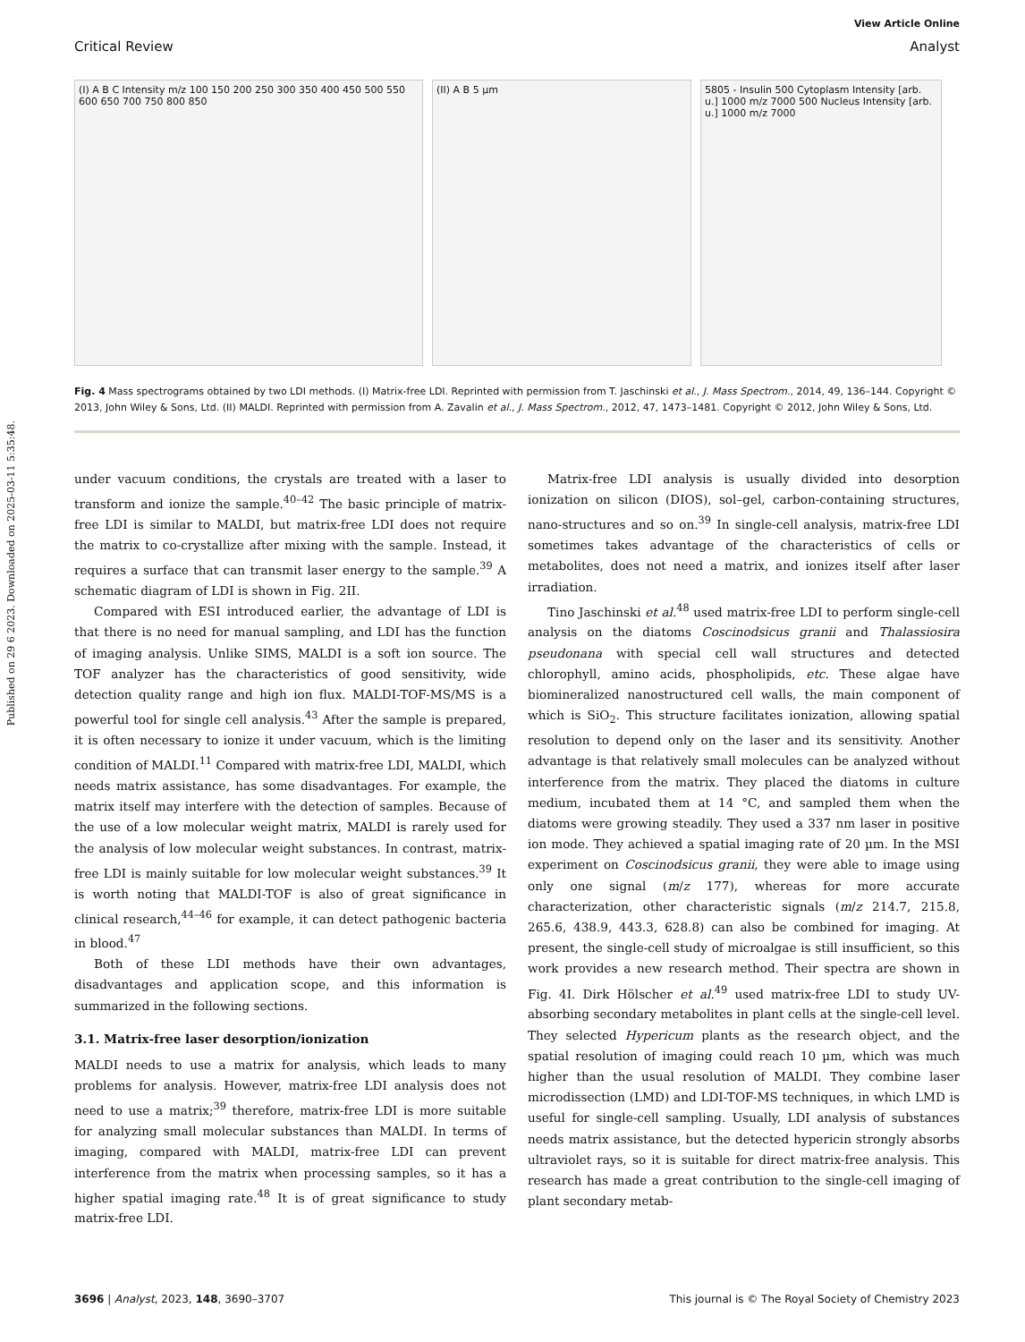Published on 29 6 2023. Downloaded on 2025-03-11 5:35:48.
View Article Online
Critical Review Analyst
(I) A B C Intensity m/z 100 150 200 250 300 350 400 450 500 550 600 650 700 750 800 850
(II) A B 5 µm 5805 - Insulin 500 Cytoplasm Intensity [arb. u.] 1000 m/z 7000 500 Nucleus Intensity [arb. u.] 1000 m/z 7000
Fig. 4 Mass spectrograms obtained by two LDI methods. (I) Matrix-free LDI. Reprinted with permission from T. Jaschinski et al., J. Mass Spectrom., 2014, 49, 136–144. Copyright © 2013, John Wiley & Sons, Ltd. (II) MALDI. Reprinted with permission from A. Zavalin et al., J. Mass Spectrom., 2012, 47, 1473–1481. Copyright © 2012, John Wiley & Sons, Ltd.
under vacuum conditions, the crystals are treated with a laser to transform and ionize the sample.<sup>40–42</sup> The basic principle of matrix-free LDI is similar to MALDI, but matrix-free LDI does not require the matrix to co-crystallize after mixing with the sample. Instead, it requires a surface that can transmit laser energy to the sample.<sup>39</sup> A schematic diagram of LDI is shown in Fig. 2II.
Compared with ESI introduced earlier, the advantage of LDI is that there is no need for manual sampling, and LDI has the function of imaging analysis. Unlike SIMS, MALDI is a soft ion source. The TOF analyzer has the characteristics of good sensitivity, wide detection quality range and high ion flux. MALDI-TOF-MS/MS is a powerful tool for single cell analysis.<sup>43</sup> After the sample is prepared, it is often necessary to ionize it under vacuum, which is the limiting condition of MALDI.<sup>11</sup> Compared with matrix-free LDI, MALDI, which needs matrix assistance, has some disadvantages. For example, the matrix itself may interfere with the detection of samples. Because of the use of a low molecular weight matrix, MALDI is rarely used for the analysis of low molecular weight substances. In contrast, matrix-free LDI is mainly suitable for low molecular weight substances.<sup>39</sup> It is worth noting that MALDI-TOF is also of great significance in clinical research,<sup>44–46</sup> for example, it can detect pathogenic bacteria in blood.<sup>47</sup>
Both of these LDI methods have their own advantages, disadvantages and application scope, and this information is summarized in the following sections.
3.1. Matrix-free laser desorption/ionization
MALDI needs to use a matrix for analysis, which leads to many problems for analysis. However, matrix-free LDI analysis does not need to use a matrix;<sup>39</sup> therefore, matrix-free LDI is more suitable for analyzing small molecular substances than MALDI. In terms of imaging, compared with MALDI, matrix-free LDI can prevent interference from the matrix when processing samples, so it has a higher spatial imaging rate.<sup>48</sup> It is of great significance to study matrix-free LDI.
Matrix-free LDI analysis is usually divided into desorption ionization on silicon (DIOS), sol–gel, carbon-containing structures, nano-structures and so on.<sup>39</sup> In single-cell analysis, matrix-free LDI sometimes takes advantage of the characteristics of cells or metabolites, does not need a matrix, and ionizes itself after laser irradiation.
Tino Jaschinski et al.<sup>48</sup> used matrix-free LDI to perform single-cell analysis on the diatoms Coscinodsicus granii and Thalassiosira pseudonana with special cell wall structures and detected chlorophyll, amino acids, phospholipids, etc. These algae have biomineralized nanostructured cell walls, the main component of which is SiO<sub>2</sub>. This structure facilitates ionization, allowing spatial resolution to depend only on the laser and its sensitivity. Another advantage is that relatively small molecules can be analyzed without interference from the matrix. They placed the diatoms in culture medium, incubated them at 14 °C, and sampled them when the diatoms were growing steadily. They used a 337 nm laser in positive ion mode. They achieved a spatial imaging rate of 20 µm. In the MSI experiment on Coscinodsicus granii, they were able to image using only one signal (m/z 177), whereas for more accurate characterization, other characteristic signals (m/z 214.7, 215.8, 265.6, 438.9, 443.3, 628.8) can also be combined for imaging. At present, the single-cell study of microalgae is still insufficient, so this work provides a new research method. Their spectra are shown in Fig. 4I. Dirk Hölscher et al.<sup>49</sup> used matrix-free LDI to study UV-absorbing secondary metabolites in plant cells at the single-cell level. They selected Hypericum plants as the research object, and the spatial resolution of imaging could reach 10 µm, which was much higher than the usual resolution of MALDI. They combine laser microdissection (LMD) and LDI-TOF-MS techniques, in which LMD is useful for single-cell sampling. Usually, LDI analysis of substances needs matrix assistance, but the detected hypericin strongly absorbs ultraviolet rays, so it is suitable for direct matrix-free analysis. This research has made a great contribution to the single-cell imaging of plant secondary metab-
3696 | Analyst, 2023, 148, 3690–3707 This journal is © The Royal Society of Chemistry 2023